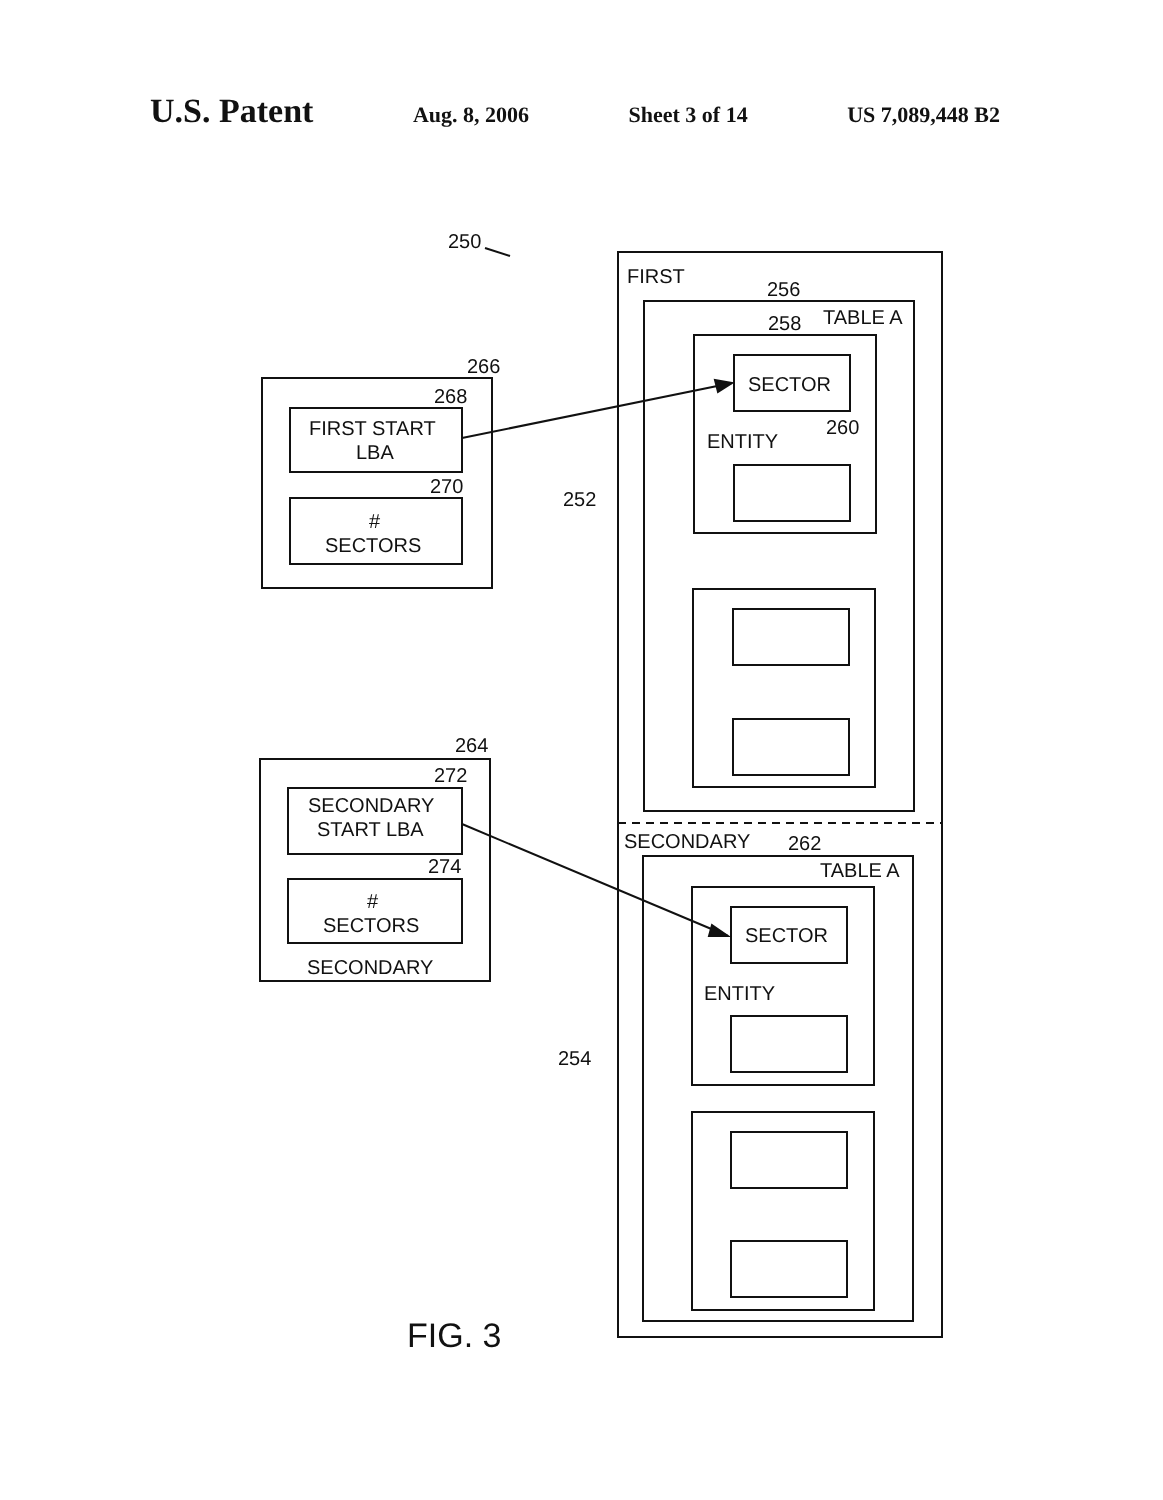U.S. Patent Aug. 8, 2006 Sheet 3 of 14 US 7,089,448 B2
250
FIRST
256
TABLE A
258
SECTOR
ENTITY
260
252
266
268
FIRST START
LBA
270
#
SECTORS
264
272
SECONDARY
START LBA
274
#
SECTORS
SECONDARY
SECONDARY
262
TABLE A
SECTOR
ENTITY
254
FIG. 3